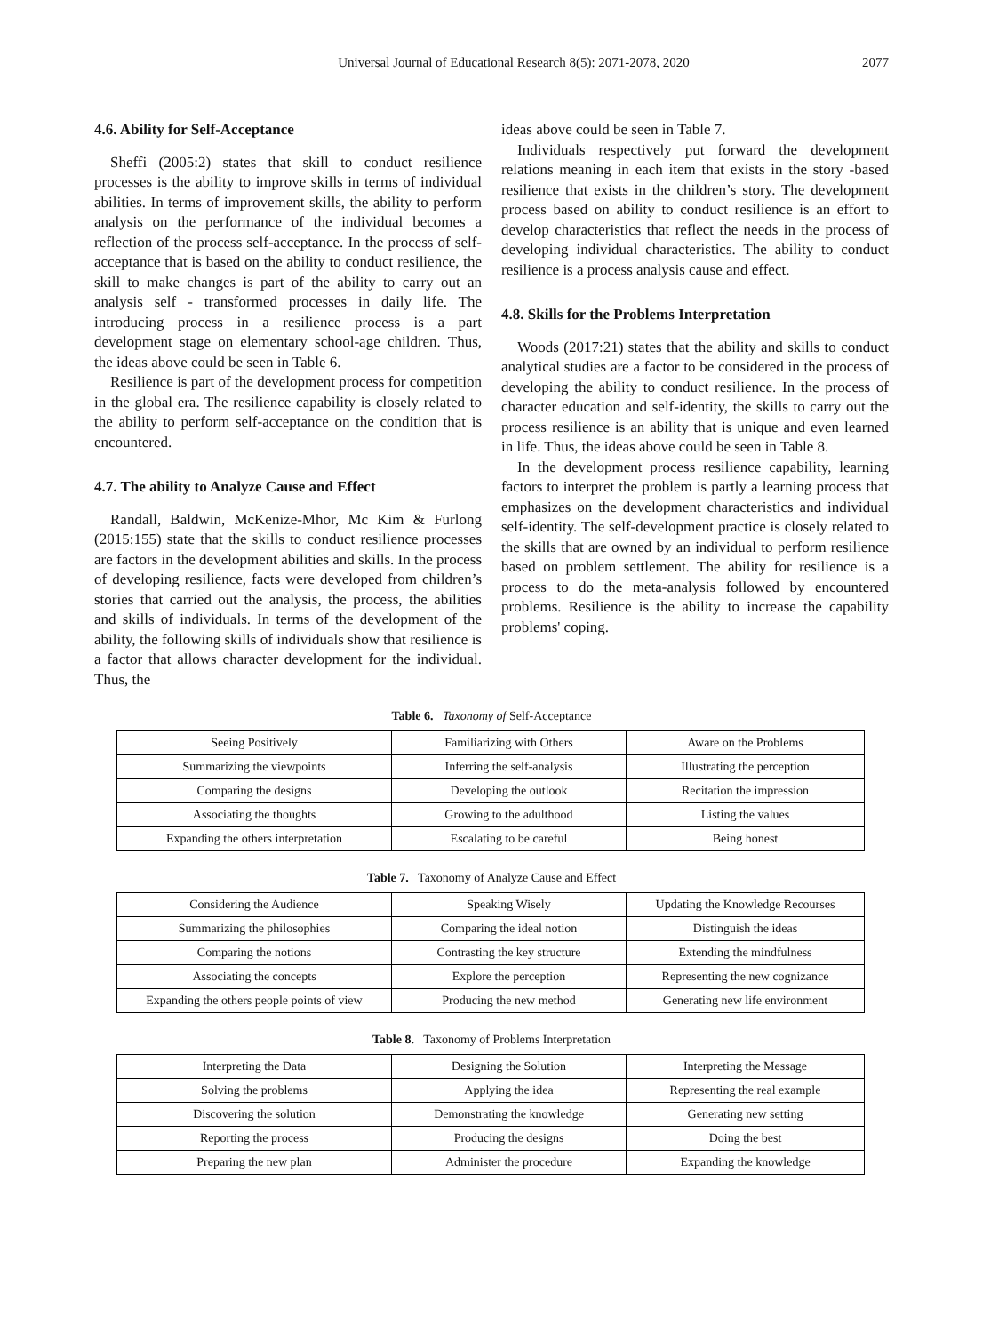Universal Journal of Educational Research 8(5): 2071-2078, 2020 2077
4.6. Ability for Self-Acceptance
Sheffi (2005:2) states that skill to conduct resilience processes is the ability to improve skills in terms of individual abilities. In terms of improvement skills, the ability to perform analysis on the performance of the individual becomes a reflection of the process self-acceptance. In the process of self-acceptance that is based on the ability to conduct resilience, the skill to make changes is part of the ability to carry out an analysis self - transformed processes in daily life. The introducing process in a resilience process is a part development stage on elementary school-age children. Thus, the ideas above could be seen in Table 6.
Resilience is part of the development process for competition in the global era. The resilience capability is closely related to the ability to perform self-acceptance on the condition that is encountered.
4.7. The ability to Analyze Cause and Effect
Randall, Baldwin, McKenize-Mhor, Mc Kim & Furlong (2015:155) state that the skills to conduct resilience processes are factors in the development abilities and skills. In the process of developing resilience, facts were developed from children’s stories that carried out the analysis, the process, the abilities and skills of individuals. In terms of the development of the ability, the following skills of individuals show that resilience is a factor that allows character development for the individual. Thus, the
ideas above could be seen in Table 7.
Individuals respectively put forward the development relations meaning in each item that exists in the story -based resilience that exists in the children’s story. The development process based on ability to conduct resilience is an effort to develop characteristics that reflect the needs in the process of developing individual characteristics. The ability to conduct resilience is a process analysis cause and effect.
4.8. Skills for the Problems Interpretation
Woods (2017:21) states that the ability and skills to conduct analytical studies are a factor to be considered in the process of developing the ability to conduct resilience. In the process of character education and self-identity, the skills to carry out the process resilience is an ability that is unique and even learned in life. Thus, the ideas above could be seen in Table 8.
In the development process resilience capability, learning factors to interpret the problem is partly a learning process that emphasizes on the development characteristics and individual self-identity. The self-development practice is closely related to the skills that are owned by an individual to perform resilience based on problem settlement. The ability for resilience is a process to do the meta-analysis followed by encountered problems. Resilience is the ability to increase the capability problems' coping.
Table 6. Taxonomy of Self-Acceptance
| Seeing Positively | Familiarizing with Others | Aware on the Problems |
| Summarizing the viewpoints | Inferring the self-analysis | Illustrating the perception |
| Comparing the designs | Developing the outlook | Recitation the impression |
| Associating the thoughts | Growing to the adulthood | Listing the values |
| Expanding the others interpretation | Escalating to be careful | Being honest |
Table 7. Taxonomy of Analyze Cause and Effect
| Considering the Audience | Speaking Wisely | Updating the Knowledge Recourses |
| Summarizing the philosophies | Comparing the ideal notion | Distinguish the ideas |
| Comparing the notions | Contrasting the key structure | Extending the mindfulness |
| Associating the concepts | Explore the perception | Representing the new cognizance |
| Expanding the others people points of view | Producing the new method | Generating new life environment |
Table 8. Taxonomy of Problems Interpretation
| Interpreting the Data | Designing the Solution | Interpreting the Message |
| Solving the problems | Applying the idea | Representing the real example |
| Discovering the solution | Demonstrating the knowledge | Generating new setting |
| Reporting the process | Producing the designs | Doing the best |
| Preparing the new plan | Administer the procedure | Expanding the knowledge |